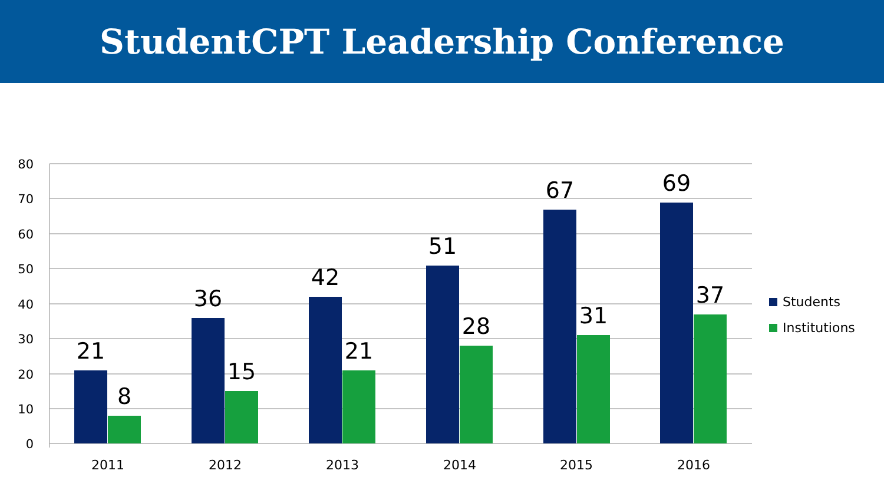StudentCPT Leadership Conference
80
70
60
50
40
30
20
10
0
21
8
36
15
42
21
51
28
67
31
69
37
2011
2012
2013
2014
2015
2016
Students
Institutions